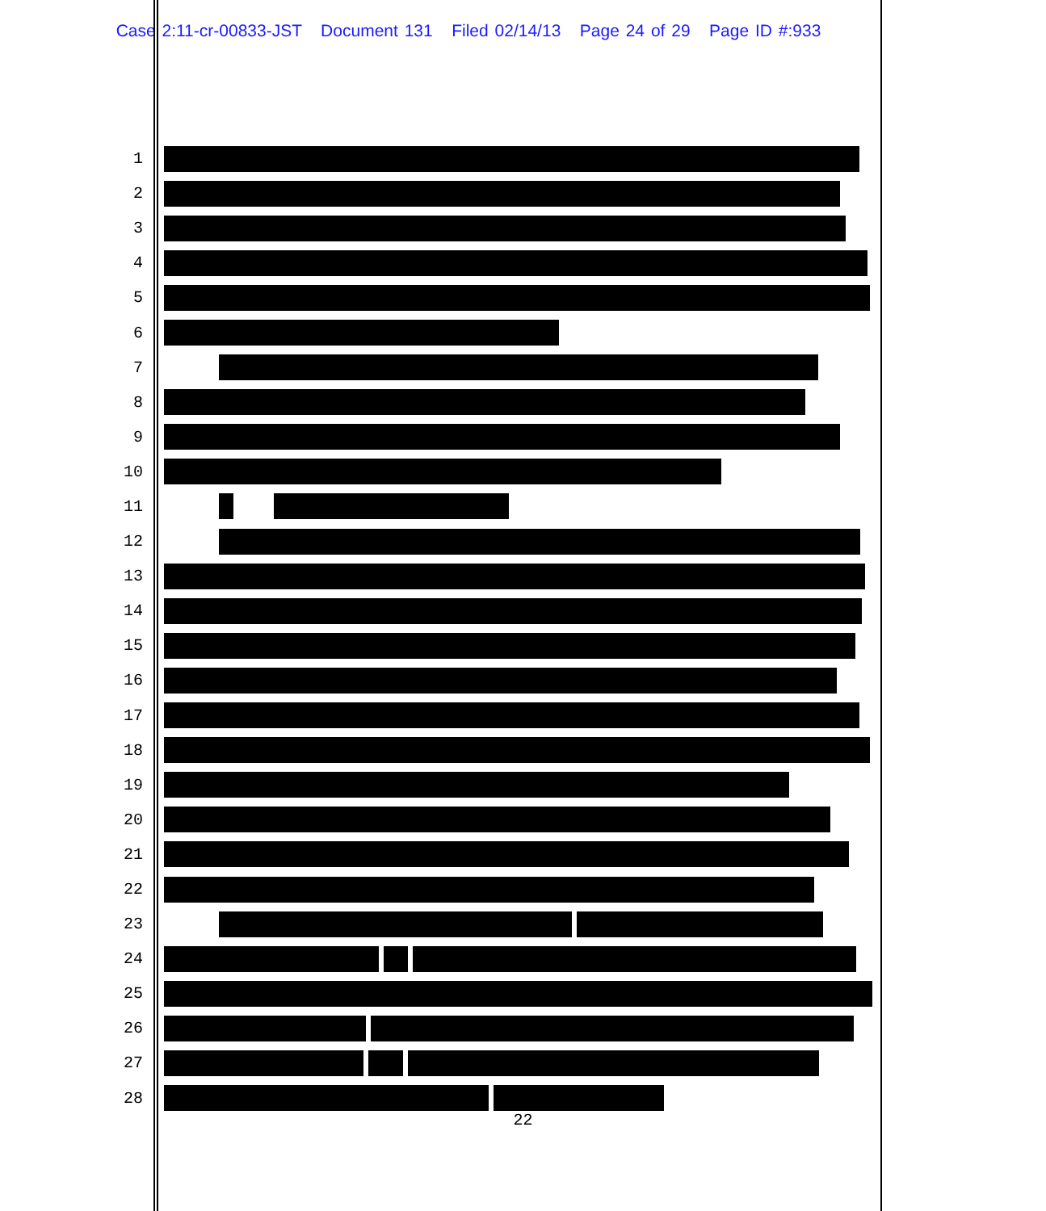Case 2:11-cr-00833-JST Document 131 Filed 02/14/13 Page 24 of 29 Page ID #:933
1
2
3
4
5
6
7
8
9
10
11
12
13
14
15
16
17
18
19
20
21
22
23
24
25
26
27
28
22